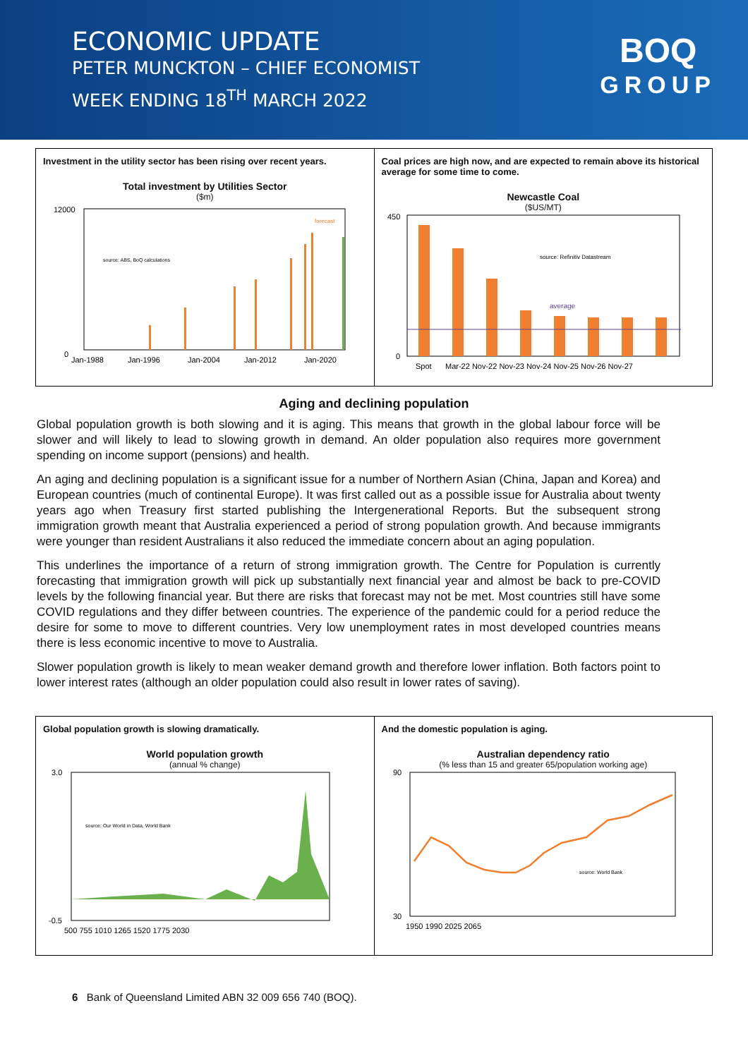ECONOMIC UPDATE
PETER MUNCKTON – CHIEF ECONOMIST
WEEK ENDING 18<sup>TH</sup> MARCH 2022
BOQ
GROUP
Investment in the utility sector has been rising over recent years.
Total investment by Utilities Sector
($m)
0
12000
Jan-1988
Jan-1996
Jan-2004
Jan-2012
Jan-2020
source: ABS, BoQ calculations
forecast
Coal prices are high now, and are expected to remain above its historical average for some time to come.
Newcastle Coal
($US/MT)
average
source: Refinitiv Datastream
450
0
Spot
Mar-22 Nov-22 Nov-23 Nov-24 Nov-25 Nov-26 Nov-27
Aging and declining population
Global population growth is both slowing and it is aging. This means that growth in the global labour force will be slower and will likely to lead to slowing growth in demand. An older population also requires more government spending on income support (pensions) and health.
An aging and declining population is a significant issue for a number of Northern Asian (China, Japan and Korea) and European countries (much of continental Europe). It was first called out as a possible issue for Australia about twenty years ago when Treasury first started publishing the Intergenerational Reports. But the subsequent strong immigration growth meant that Australia experienced a period of strong population growth. And because immigrants were younger than resident Australians it also reduced the immediate concern about an aging population.
This underlines the importance of a return of strong immigration growth. The Centre for Population is currently forecasting that immigration growth will pick up substantially next financial year and almost be back to pre-COVID levels by the following financial year. But there are risks that forecast may not be met. Most countries still have some COVID regulations and they differ between countries. The experience of the pandemic could for a period reduce the desire for some to move to different countries. Very low unemployment rates in most developed countries means there is less economic incentive to move to Australia.
Slower population growth is likely to mean weaker demand growth and therefore lower inflation. Both factors point to lower interest rates (although an older population could also result in lower rates of saving).
Global population growth is slowing dramatically.
World population growth
(annual % change)
3.0
-0.5
500 755 1010 1265 1520 1775 2030
source: Our World in Data, World Bank
And the domestic population is aging.
Australian dependency ratio
(% less than 15 and greater 65/population working age)
90
30
1950 1990 2025 2065
source: World Bank
6 Bank of Queensland Limited ABN 32 009 656 740 (BOQ).